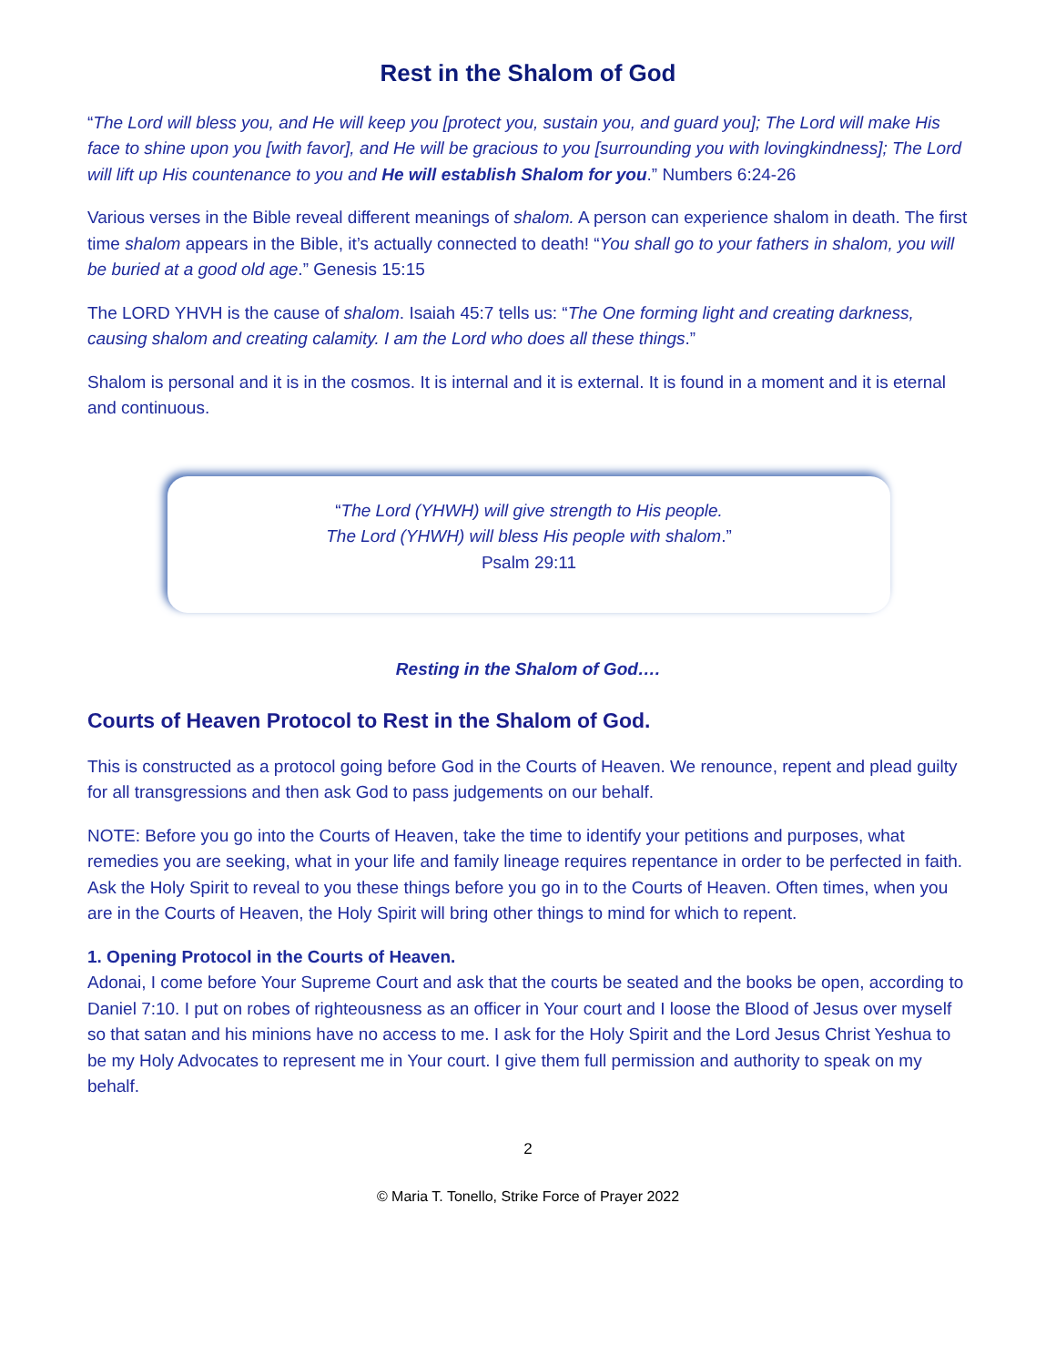Rest in the Shalom of God
“The Lord will bless you, and He will keep you [protect you, sustain you, and guard you]; The Lord will make His face to shine upon you [with favor], and He will be gracious to you [surrounding you with lovingkindness]; The Lord will lift up His countenance to you and He will establish Shalom for you.” Numbers 6:24-26
Various verses in the Bible reveal different meanings of shalom. A person can experience shalom in death. The first time shalom appears in the Bible, it’s actually connected to death! “You shall go to your fathers in shalom, you will be buried at a good old age.” Genesis 15:15
The LORD YHVH is the cause of shalom. Isaiah 45:7 tells us: “The One forming light and creating darkness, causing shalom and creating calamity. I am the Lord who does all these things.”
Shalom is personal and it is in the cosmos. It is internal and it is external. It is found in a moment and it is eternal and continuous.
“The Lord (YHWH) will give strength to His people.
The Lord (YHWH) will bless His people with shalom.”
Psalm 29:11
Resting in the Shalom of God….
Courts of Heaven Protocol to Rest in the Shalom of God.
This is constructed as a protocol going before God in the Courts of Heaven. We renounce, repent and plead guilty for all transgressions and then ask God to pass judgements on our behalf.
NOTE: Before you go into the Courts of Heaven, take the time to identify your petitions and purposes, what remedies you are seeking, what in your life and family lineage requires repentance in order to be perfected in faith. Ask the Holy Spirit to reveal to you these things before you go in to the Courts of Heaven. Often times, when you are in the Courts of Heaven, the Holy Spirit will bring other things to mind for which to repent.
1. Opening Protocol in the Courts of Heaven.
Adonai, I come before Your Supreme Court and ask that the courts be seated and the books be open, according to Daniel 7:10. I put on robes of righteousness as an officer in Your court and I loose the Blood of Jesus over myself so that satan and his minions have no access to me. I ask for the Holy Spirit and the Lord Jesus Christ Yeshua to be my Holy Advocates to represent me in Your court. I give them full permission and authority to speak on my behalf.
2
© Maria T. Tonello, Strike Force of Prayer 2022